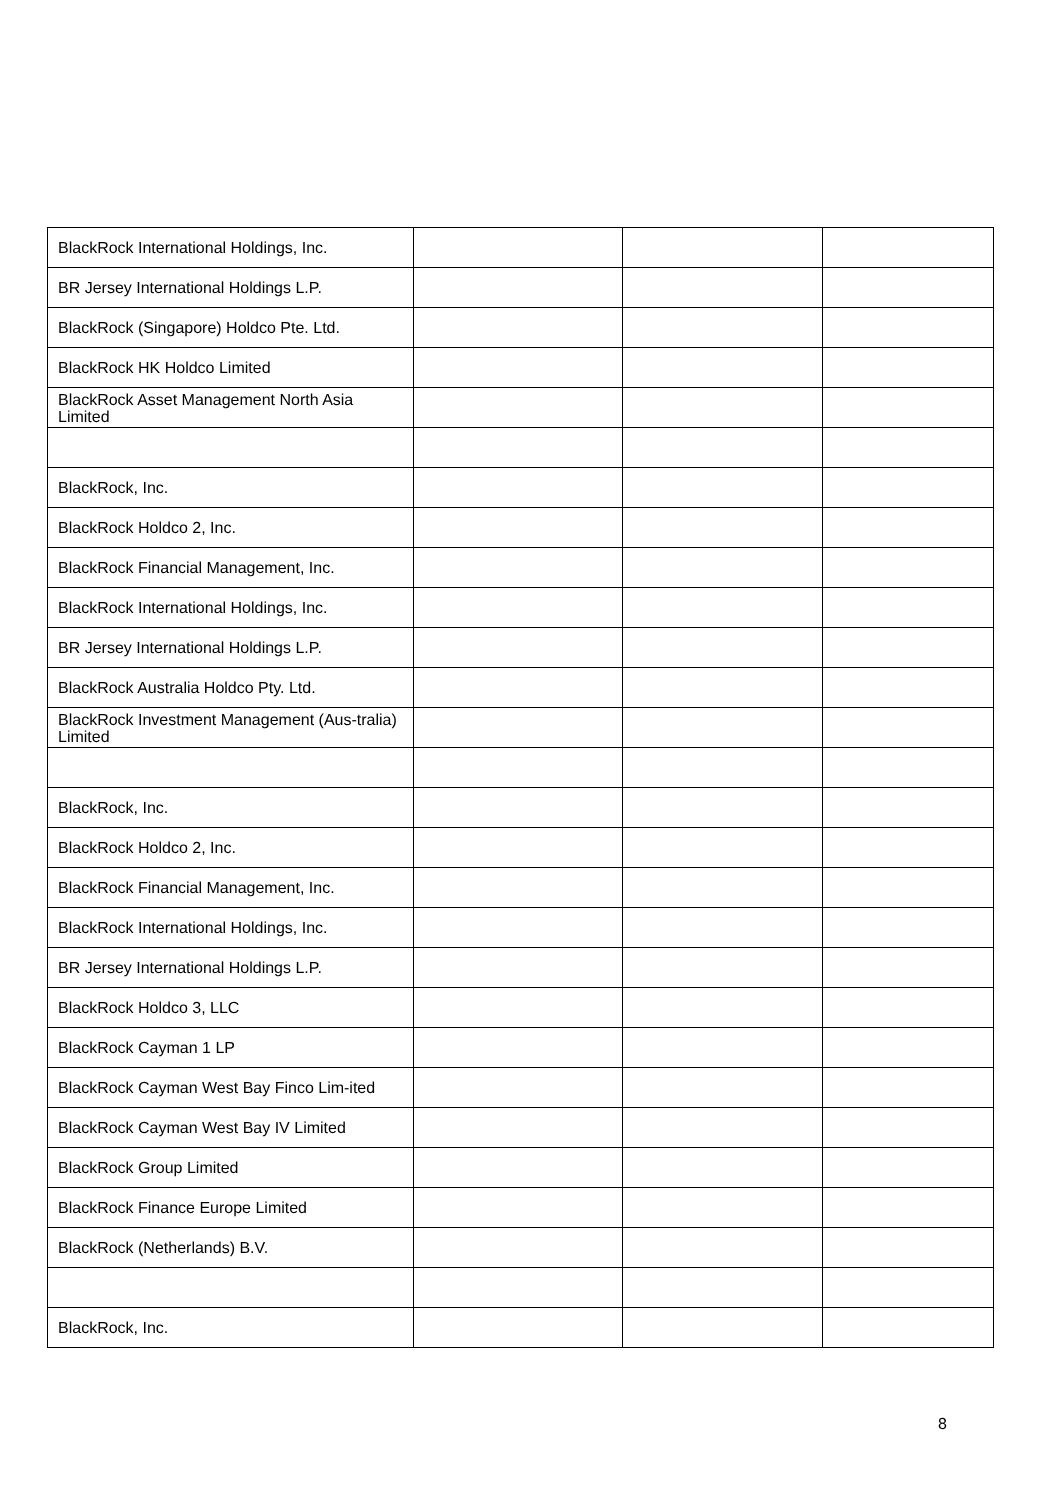| BlackRock International Holdings, Inc. | | | |
| BR Jersey International Holdings L.P. | | | |
| BlackRock (Singapore) Holdco Pte. Ltd. | | | |
| BlackRock HK Holdco Limited | | | |
| BlackRock Asset Management North Asia Limited | | | |
| BlackRock, Inc. | | | |
| BlackRock Holdco 2, Inc. | | | |
| BlackRock Financial Management, Inc. | | | |
| BlackRock International Holdings, Inc. | | | |
| BR Jersey International Holdings L.P. | | | |
| BlackRock Australia Holdco Pty. Ltd. | | | |
| BlackRock Investment Management (Aus-tralia) Limited | | | |
| BlackRock, Inc. | | | |
| BlackRock Holdco 2, Inc. | | | |
| BlackRock Financial Management, Inc. | | | |
| BlackRock International Holdings, Inc. | | | |
| BR Jersey International Holdings L.P. | | | |
| BlackRock Holdco 3, LLC | | | |
| BlackRock Cayman 1 LP | | | |
| BlackRock Cayman West Bay Finco Lim-ited | | | |
| BlackRock Cayman West Bay IV Limited | | | |
| BlackRock Group Limited | | | |
| BlackRock Finance Europe Limited | | | |
| BlackRock (Netherlands) B.V. | | | |
| BlackRock, Inc. | | | |
8